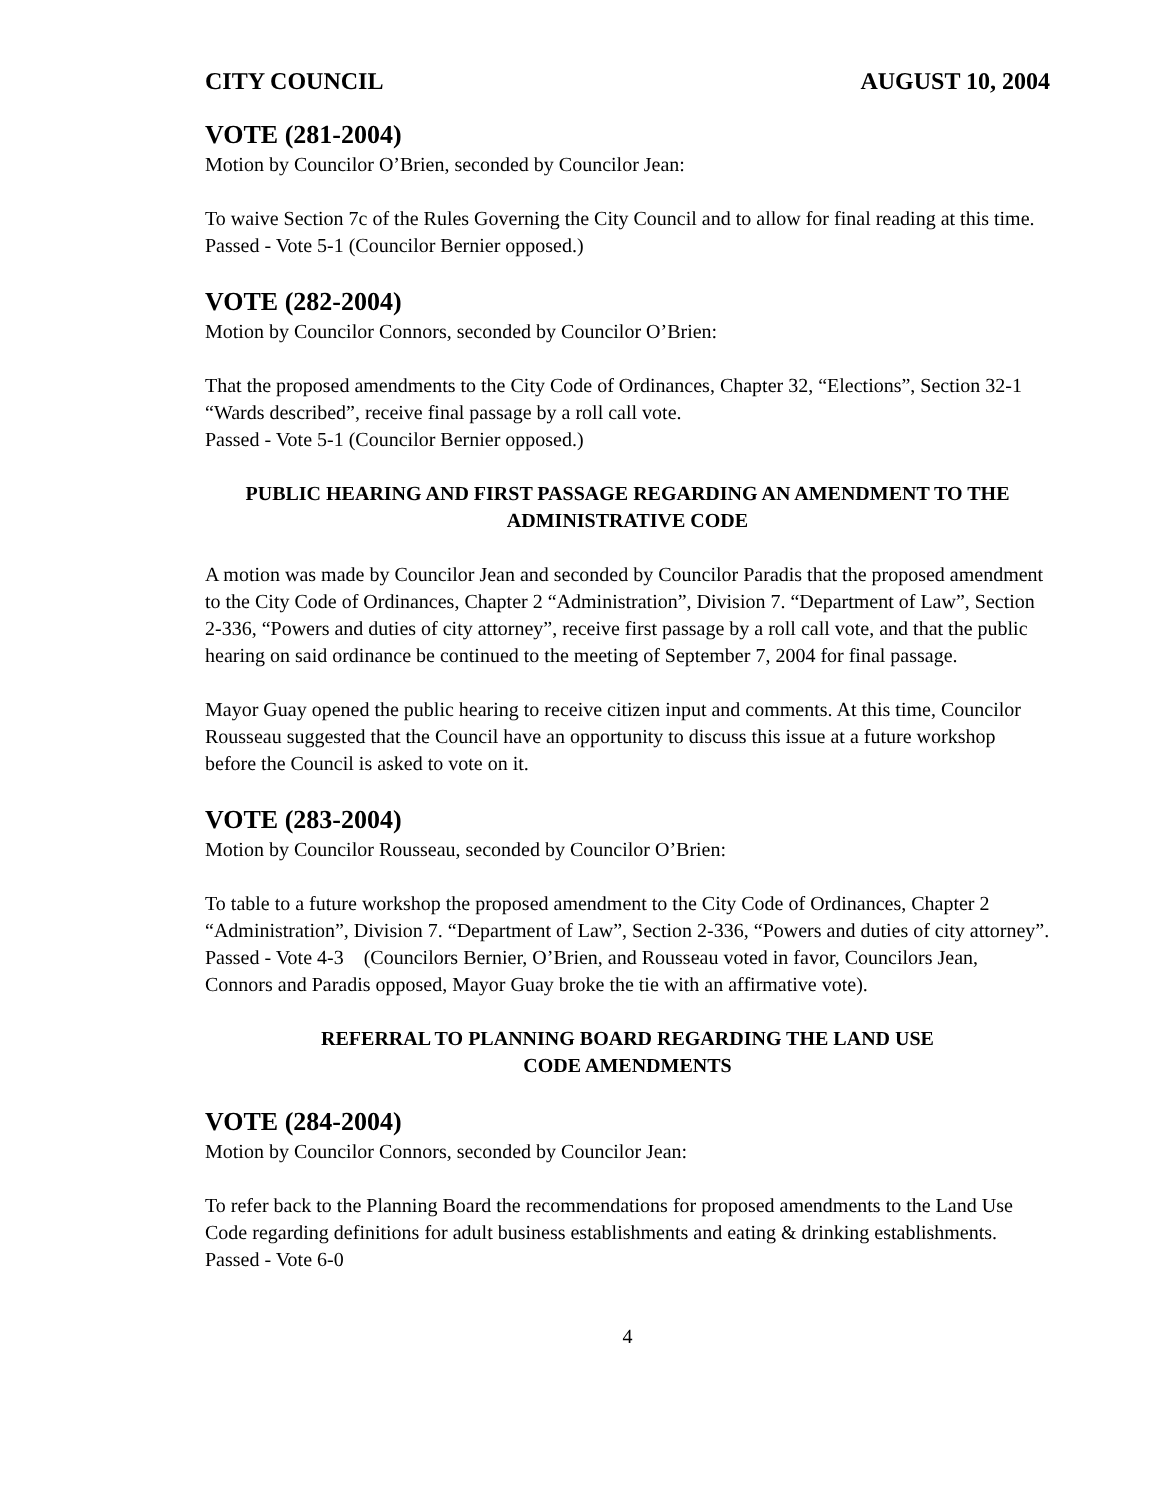CITY COUNCIL AUGUST 10, 2004
VOTE (281-2004)
Motion by Councilor O’Brien, seconded by Councilor Jean:
To waive Section 7c of the Rules Governing the City Council and to allow for final reading at this time. Passed - Vote 5-1 (Councilor Bernier opposed.)
VOTE (282-2004)
Motion by Councilor Connors, seconded by Councilor O’Brien:
That the proposed amendments to the City Code of Ordinances, Chapter 32, “Elections”, Section 32-1 “Wards described”, receive final passage by a roll call vote.
Passed - Vote 5-1 (Councilor Bernier opposed.)
PUBLIC HEARING AND FIRST PASSAGE REGARDING AN AMENDMENT TO THE ADMINISTRATIVE CODE
A motion was made by Councilor Jean and seconded by Councilor Paradis that the proposed amendment to the City Code of Ordinances, Chapter 2 “Administration”, Division 7. “Department of Law”, Section 2-336, “Powers and duties of city attorney”, receive first passage by a roll call vote, and that the public hearing on said ordinance be continued to the meeting of September 7, 2004 for final passage.
Mayor Guay opened the public hearing to receive citizen input and comments. At this time, Councilor Rousseau suggested that the Council have an opportunity to discuss this issue at a future workshop before the Council is asked to vote on it.
VOTE (283-2004)
Motion by Councilor Rousseau, seconded by Councilor O’Brien:
To table to a future workshop the proposed amendment to the City Code of Ordinances, Chapter 2 “Administration”, Division 7. “Department of Law”, Section 2-336, “Powers and duties of city attorney”.
Passed - Vote 4-3 (Councilors Bernier, O’Brien, and Rousseau voted in favor, Councilors Jean, Connors and Paradis opposed, Mayor Guay broke the tie with an affirmative vote).
REFERRAL TO PLANNING BOARD REGARDING THE LAND USE
CODE AMENDMENTS
VOTE (284-2004)
Motion by Councilor Connors, seconded by Councilor Jean:
To refer back to the Planning Board the recommendations for proposed amendments to the Land Use Code regarding definitions for adult business establishments and eating & drinking establishments. Passed - Vote 6-0
4